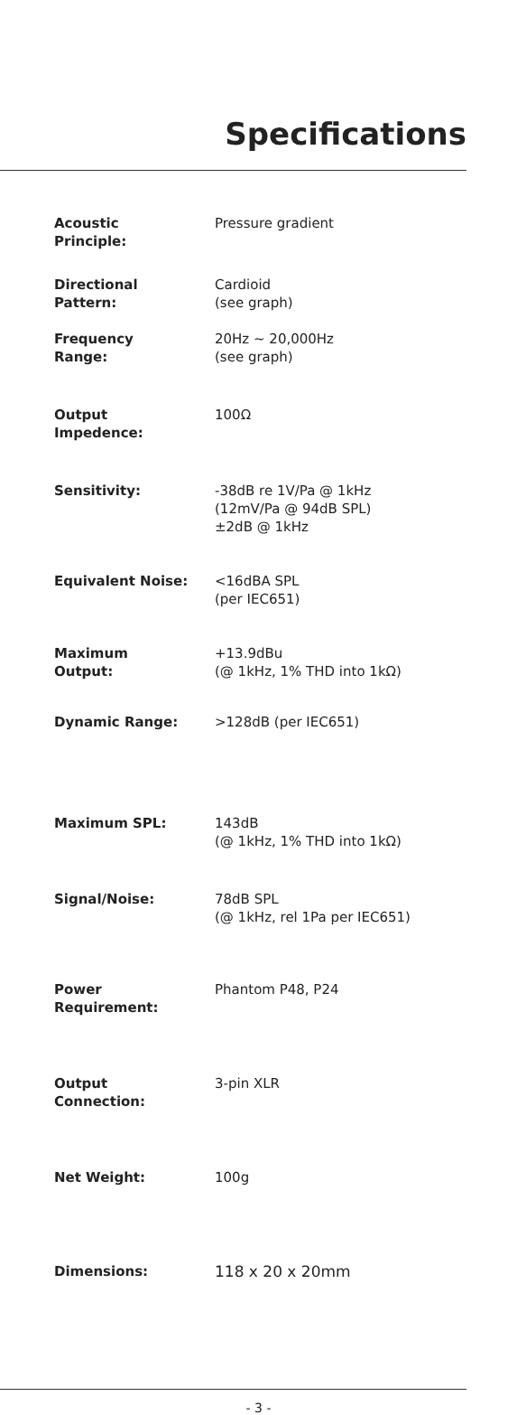Specifications
| Acoustic Principle: | Pressure gradient |
| Directional Pattern: | Cardioid (see graph) |
| Frequency Range: | 20Hz ~ 20,000Hz (see graph) |
| Output Impedence: | 100Ω |
| Sensitivity: | -38dB re 1V/Pa @ 1kHz (12mV/Pa @ 94dB SPL) ±2dB @ 1kHz |
| Equivalent Noise: | <16dBA SPL (per IEC651) |
| Maximum Output: | +13.9dBu (@ 1kHz, 1% THD into 1kΩ) |
| Dynamic Range: | >128dB (per IEC651) |
| Maximum SPL: | 143dB (@ 1kHz, 1% THD into 1kΩ) |
| Signal/Noise: | 78dB SPL (@ 1kHz, rel 1Pa per IEC651) |
| Power Requirement: | Phantom P48, P24 |
| Output Connection: | 3-pin XLR |
| Net Weight: | 100g |
| Dimensions: | 118 x 20 x 20mm |
- 3 -